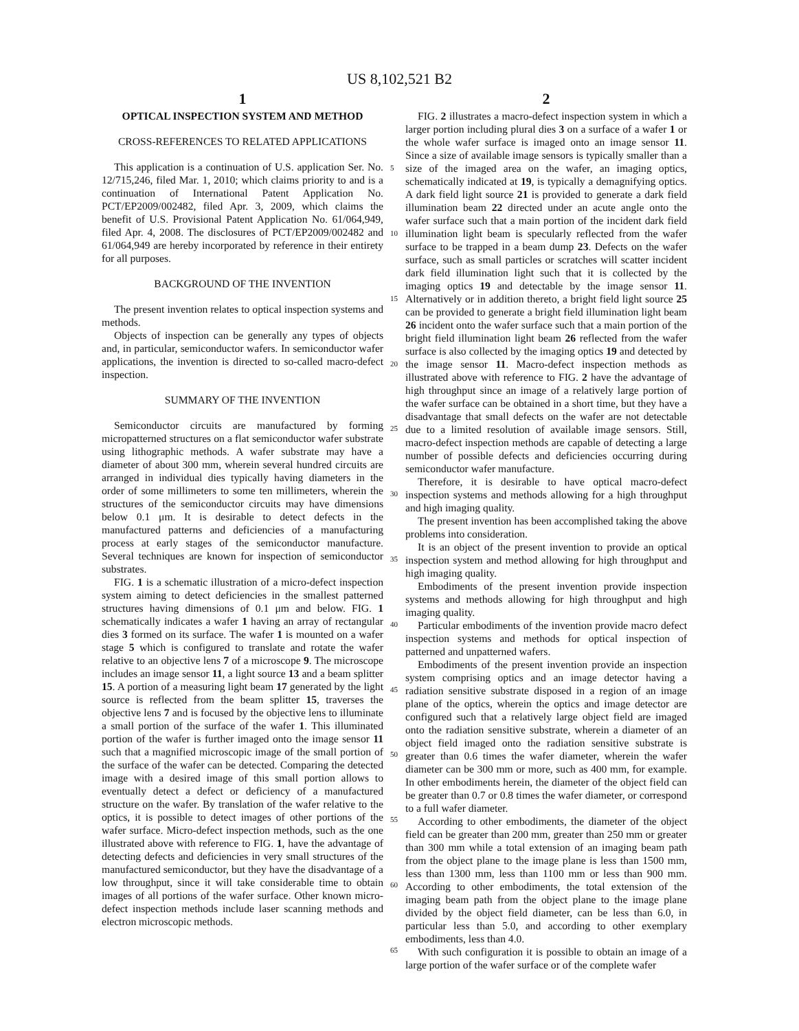US 8,102,521 B2
1
OPTICAL INSPECTION SYSTEM AND METHOD
CROSS-REFERENCES TO RELATED APPLICATIONS
This application is a continuation of U.S. application Ser. No. 12/715,246, filed Mar. 1, 2010; which claims priority to and is a continuation of International Patent Application No. PCT/EP2009/002482, filed Apr. 3, 2009, which claims the benefit of U.S. Provisional Patent Application No. 61/064,949, filed Apr. 4, 2008. The disclosures of PCT/EP2009/002482 and 61/064,949 are hereby incorporated by reference in their entirety for all purposes.
BACKGROUND OF THE INVENTION
The present invention relates to optical inspection systems and methods.
Objects of inspection can be generally any types of objects and, in particular, semiconductor wafers. In semiconductor wafer applications, the invention is directed to so-called macro-defect inspection.
SUMMARY OF THE INVENTION
Semiconductor circuits are manufactured by forming micropatterned structures on a flat semiconductor wafer substrate using lithographic methods. A wafer substrate may have a diameter of about 300 mm, wherein several hundred circuits are arranged in individual dies typically having diameters in the order of some millimeters to some ten millimeters, wherein the structures of the semiconductor circuits may have dimensions below 0.1 μm. It is desirable to detect defects in the manufactured patterns and deficiencies of a manufacturing process at early stages of the semiconductor manufacture. Several techniques are known for inspection of semiconductor substrates.
FIG. 1 is a schematic illustration of a micro-defect inspection system aiming to detect deficiencies in the smallest patterned structures having dimensions of 0.1 μm and below. FIG. 1 schematically indicates a wafer 1 having an array of rectangular dies 3 formed on its surface. The wafer 1 is mounted on a wafer stage 5 which is configured to translate and rotate the wafer relative to an objective lens 7 of a microscope 9. The microscope includes an image sensor 11, a light source 13 and a beam splitter 15. A portion of a measuring light beam 17 generated by the light source is reflected from the beam splitter 15, traverses the objective lens 7 and is focused by the objective lens to illuminate a small portion of the surface of the wafer 1. This illuminated portion of the wafer is further imaged onto the image sensor 11 such that a magnified microscopic image of the small portion of the surface of the wafer can be detected. Comparing the detected image with a desired image of this small portion allows to eventually detect a defect or deficiency of a manufactured structure on the wafer. By translation of the wafer relative to the optics, it is possible to detect images of other portions of the wafer surface. Micro-defect inspection methods, such as the one illustrated above with reference to FIG. 1, have the advantage of detecting defects and deficiencies in very small structures of the manufactured semiconductor, but they have the disadvantage of a low throughput, since it will take considerable time to obtain images of all portions of the wafer surface. Other known micro-defect inspection methods include laser scanning methods and electron microscopic methods.
2
FIG. 2 illustrates a macro-defect inspection system in which a larger portion including plural dies 3 on a surface of a wafer 1 or the whole wafer surface is imaged onto an image sensor 11. Since a size of available image sensors is typically smaller than a size of the imaged area on the wafer, an imaging optics, schematically indicated at 19, is typically a demagnifying optics. A dark field light source 21 is provided to generate a dark field illumination beam 22 directed under an acute angle onto the wafer surface such that a main portion of the incident dark field illumination light beam is specularly reflected from the wafer surface to be trapped in a beam dump 23. Defects on the wafer surface, such as small particles or scratches will scatter incident dark field illumination light such that it is collected by the imaging optics 19 and detectable by the image sensor 11. Alternatively or in addition thereto, a bright field light source 25 can be provided to generate a bright field illumination light beam 26 incident onto the wafer surface such that a main portion of the bright field illumination light beam 26 reflected from the wafer surface is also collected by the imaging optics 19 and detected by the image sensor 11. Macro-defect inspection methods as illustrated above with reference to FIG. 2 have the advantage of high throughput since an image of a relatively large portion of the wafer surface can be obtained in a short time, but they have a disadvantage that small defects on the wafer are not detectable due to a limited resolution of available image sensors. Still, macro-defect inspection methods are capable of detecting a large number of possible defects and deficiencies occurring during semiconductor wafer manufacture.
Therefore, it is desirable to have optical macro-defect inspection systems and methods allowing for a high throughput and high imaging quality.
The present invention has been accomplished taking the above problems into consideration.
It is an object of the present invention to provide an optical inspection system and method allowing for high throughput and high imaging quality.
Embodiments of the present invention provide inspection systems and methods allowing for high throughput and high imaging quality.
Particular embodiments of the invention provide macro defect inspection systems and methods for optical inspection of patterned and unpatterned wafers.
Embodiments of the present invention provide an inspection system comprising optics and an image detector having a radiation sensitive substrate disposed in a region of an image plane of the optics, wherein the optics and image detector are configured such that a relatively large object field are imaged onto the radiation sensitive substrate, wherein a diameter of an object field imaged onto the radiation sensitive substrate is greater than 0.6 times the wafer diameter, wherein the wafer diameter can be 300 mm or more, such as 400 mm, for example. In other embodiments herein, the diameter of the object field can be greater than 0.7 or 0.8 times the wafer diameter, or correspond to a full wafer diameter.
According to other embodiments, the diameter of the object field can be greater than 200 mm, greater than 250 mm or greater than 300 mm while a total extension of an imaging beam path from the object plane to the image plane is less than 1500 mm, less than 1300 mm, less than 1100 mm or less than 900 mm. According to other embodiments, the total extension of the imaging beam path from the object plane to the image plane divided by the object field diameter, can be less than 6.0, in particular less than 5.0, and according to other exemplary embodiments, less than 4.0.
With such configuration it is possible to obtain an image of a large portion of the wafer surface or of the complete wafer
5
10
15
20
25
30
35
40
45
50
55
60
65